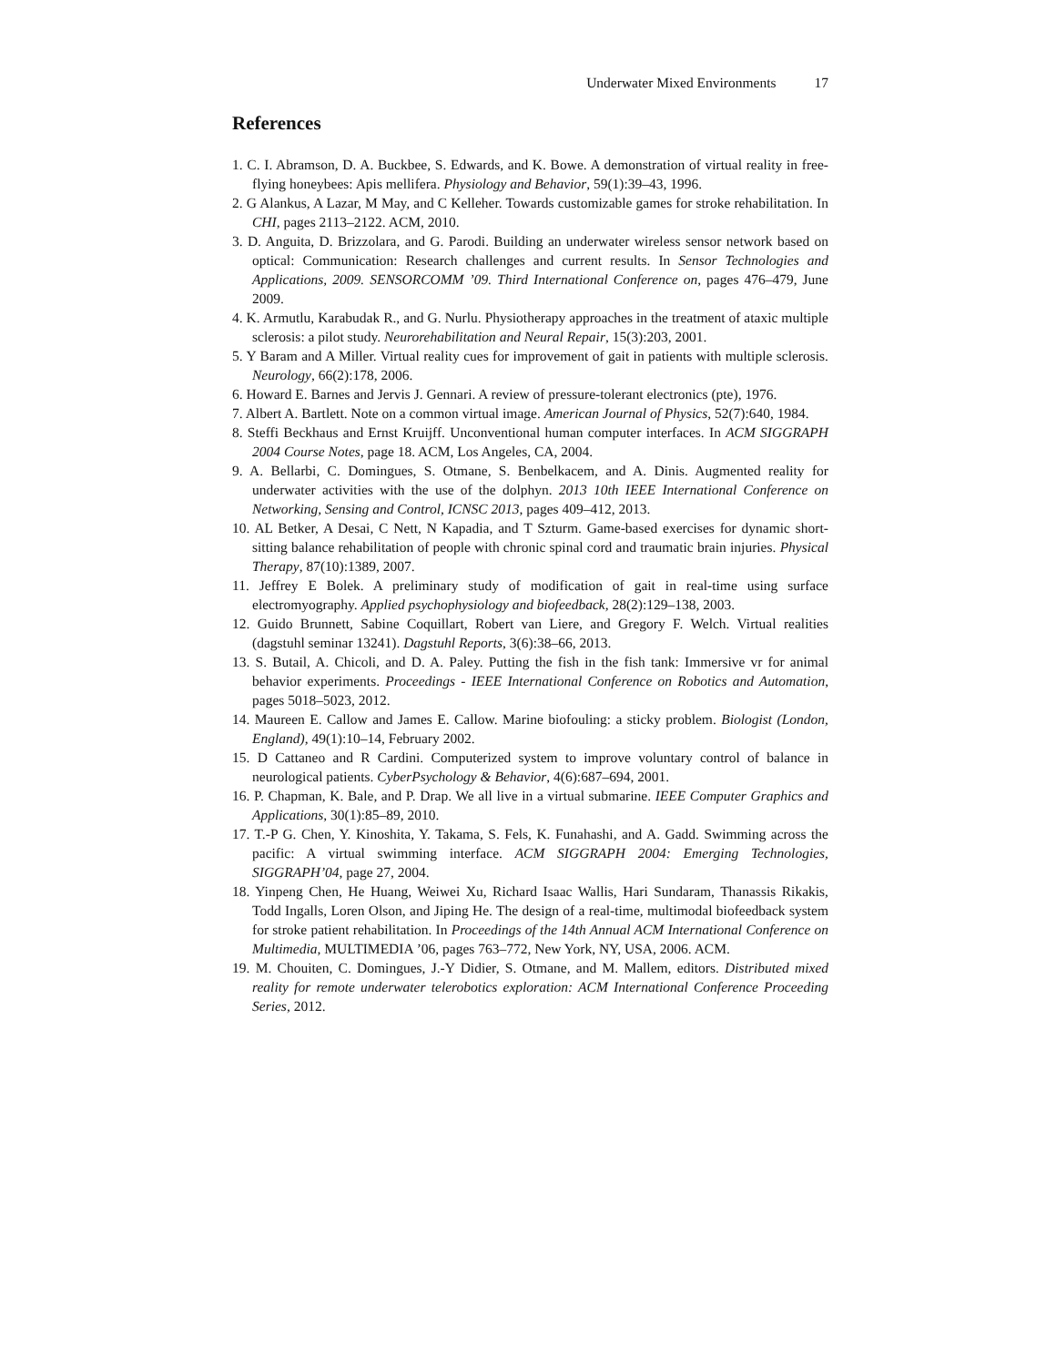Underwater Mixed Environments 17
References
1. C. I. Abramson, D. A. Buckbee, S. Edwards, and K. Bowe. A demonstration of virtual reality in free-flying honeybees: Apis mellifera. Physiology and Behavior, 59(1):39–43, 1996.
2. G Alankus, A Lazar, M May, and C Kelleher. Towards customizable games for stroke rehabilitation. In CHI, pages 2113–2122. ACM, 2010.
3. D. Anguita, D. Brizzolara, and G. Parodi. Building an underwater wireless sensor network based on optical: Communication: Research challenges and current results. In Sensor Technologies and Applications, 2009. SENSORCOMM ’09. Third International Conference on, pages 476–479, June 2009.
4. K. Armutlu, Karabudak R., and G. Nurlu. Physiotherapy approaches in the treatment of ataxic multiple sclerosis: a pilot study. Neurorehabilitation and Neural Repair, 15(3):203, 2001.
5. Y Baram and A Miller. Virtual reality cues for improvement of gait in patients with multiple sclerosis. Neurology, 66(2):178, 2006.
6. Howard E. Barnes and Jervis J. Gennari. A review of pressure-tolerant electronics (pte), 1976.
7. Albert A. Bartlett. Note on a common virtual image. American Journal of Physics, 52(7):640, 1984.
8. Steffi Beckhaus and Ernst Kruijff. Unconventional human computer interfaces. In ACM SIGGRAPH 2004 Course Notes, page 18. ACM, Los Angeles, CA, 2004.
9. A. Bellarbi, C. Domingues, S. Otmane, S. Benbelkacem, and A. Dinis. Augmented reality for underwater activities with the use of the dolphyn. 2013 10th IEEE International Conference on Networking, Sensing and Control, ICNSC 2013, pages 409–412, 2013.
10. AL Betker, A Desai, C Nett, N Kapadia, and T Szturm. Game-based exercises for dynamic short-sitting balance rehabilitation of people with chronic spinal cord and traumatic brain injuries. Physical Therapy, 87(10):1389, 2007.
11. Jeffrey E Bolek. A preliminary study of modification of gait in real-time using surface electromyography. Applied psychophysiology and biofeedback, 28(2):129–138, 2003.
12. Guido Brunnett, Sabine Coquillart, Robert van Liere, and Gregory F. Welch. Virtual realities (dagstuhl seminar 13241). Dagstuhl Reports, 3(6):38–66, 2013.
13. S. Butail, A. Chicoli, and D. A. Paley. Putting the fish in the fish tank: Immersive vr for animal behavior experiments. Proceedings - IEEE International Conference on Robotics and Automation, pages 5018–5023, 2012.
14. Maureen E. Callow and James E. Callow. Marine biofouling: a sticky problem. Biologist (London, England), 49(1):10–14, February 2002.
15. D Cattaneo and R Cardini. Computerized system to improve voluntary control of balance in neurological patients. CyberPsychology & Behavior, 4(6):687–694, 2001.
16. P. Chapman, K. Bale, and P. Drap. We all live in a virtual submarine. IEEE Computer Graphics and Applications, 30(1):85–89, 2010.
17. T.-P G. Chen, Y. Kinoshita, Y. Takama, S. Fels, K. Funahashi, and A. Gadd. Swimming across the pacific: A virtual swimming interface. ACM SIGGRAPH 2004: Emerging Technologies, SIGGRAPH’04, page 27, 2004.
18. Yinpeng Chen, He Huang, Weiwei Xu, Richard Isaac Wallis, Hari Sundaram, Thanassis Rikakis, Todd Ingalls, Loren Olson, and Jiping He. The design of a real-time, multimodal biofeedback system for stroke patient rehabilitation. In Proceedings of the 14th Annual ACM International Conference on Multimedia, MULTIMEDIA ’06, pages 763–772, New York, NY, USA, 2006. ACM.
19. M. Chouiten, C. Domingues, J.-Y Didier, S. Otmane, and M. Mallem, editors. Distributed mixed reality for remote underwater telerobotics exploration: ACM International Conference Proceeding Series, 2012.